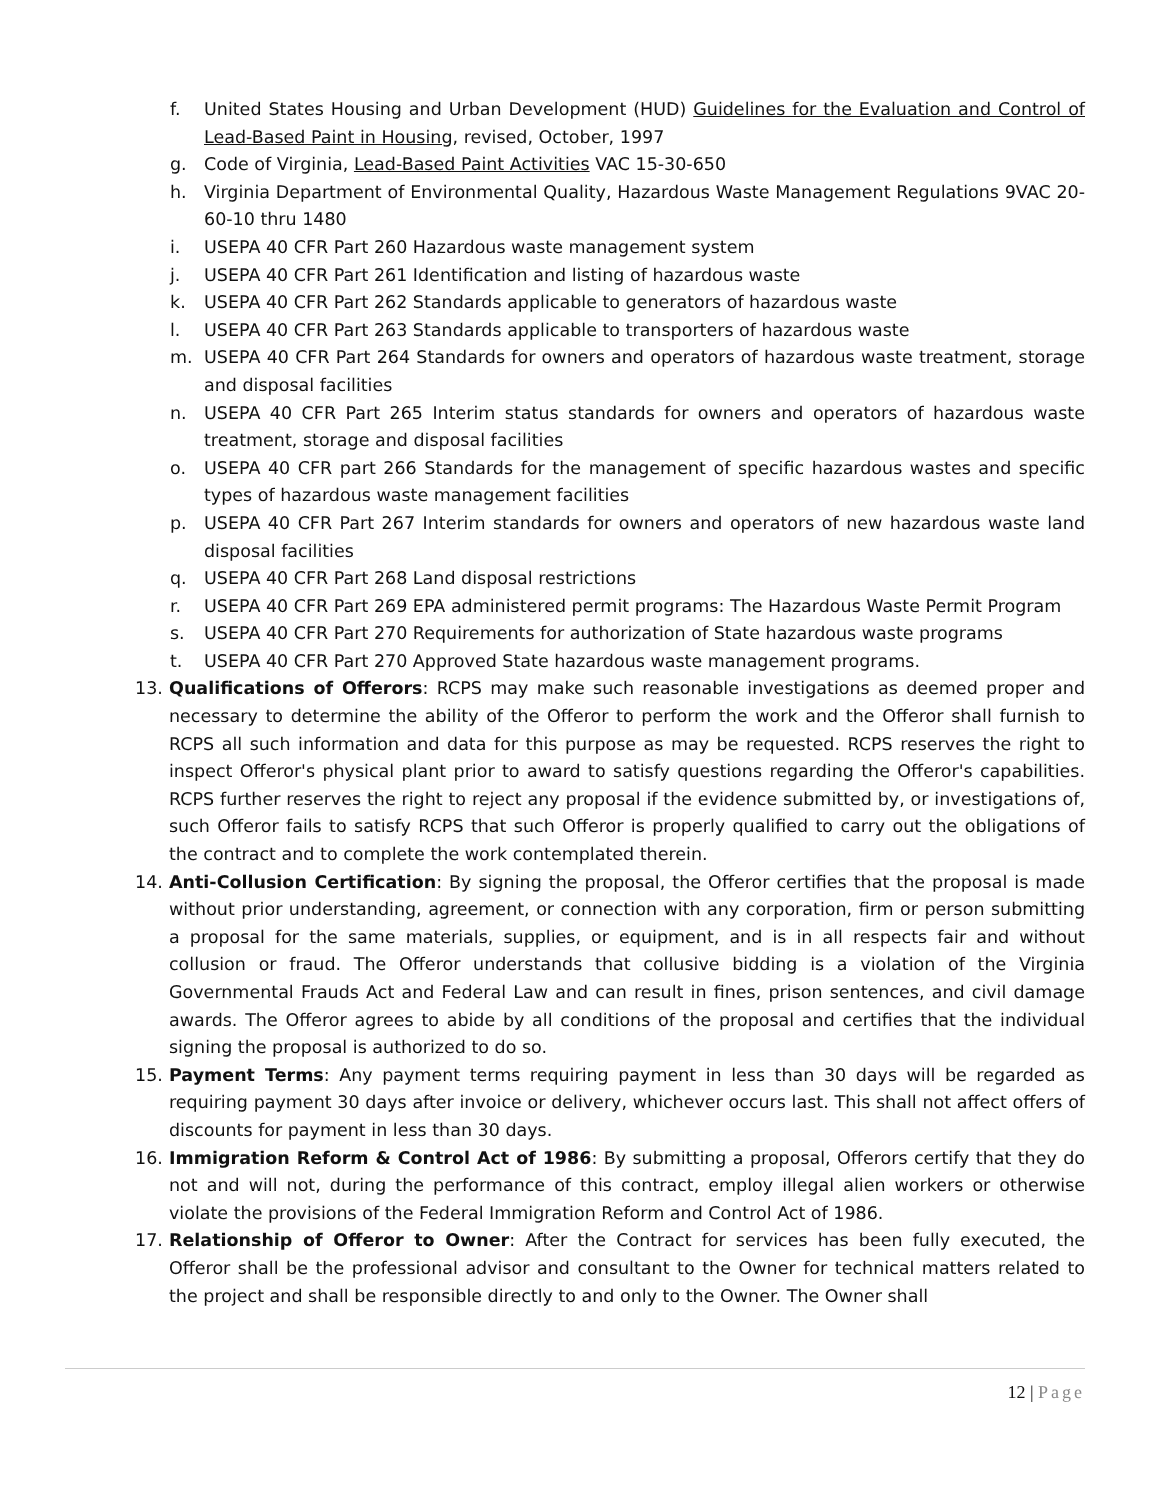f. United States Housing and Urban Development (HUD) Guidelines for the Evaluation and Control of Lead-Based Paint in Housing, revised, October, 1997
g. Code of Virginia, Lead-Based Paint Activities VAC 15-30-650
h. Virginia Department of Environmental Quality, Hazardous Waste Management Regulations 9VAC 20-60-10 thru 1480
i. USEPA 40 CFR Part 260 Hazardous waste management system
j. USEPA 40 CFR Part 261 Identification and listing of hazardous waste
k. USEPA 40 CFR Part 262 Standards applicable to generators of hazardous waste
l. USEPA 40 CFR Part 263 Standards applicable to transporters of hazardous waste
m. USEPA 40 CFR Part 264 Standards for owners and operators of hazardous waste treatment, storage and disposal facilities
n. USEPA 40 CFR Part 265 Interim status standards for owners and operators of hazardous waste treatment, storage and disposal facilities
o. USEPA 40 CFR part 266 Standards for the management of specific hazardous wastes and specific types of hazardous waste management facilities
p. USEPA 40 CFR Part 267 Interim standards for owners and operators of new hazardous waste land disposal facilities
q. USEPA 40 CFR Part 268 Land disposal restrictions
r. USEPA 40 CFR Part 269 EPA administered permit programs: The Hazardous Waste Permit Program
s. USEPA 40 CFR Part 270 Requirements for authorization of State hazardous waste programs
t. USEPA 40 CFR Part 270 Approved State hazardous waste management programs.
13. Qualifications of Offerors: RCPS may make such reasonable investigations as deemed proper and necessary to determine the ability of the Offeror to perform the work and the Offeror shall furnish to RCPS all such information and data for this purpose as may be requested. RCPS reserves the right to inspect Offeror's physical plant prior to award to satisfy questions regarding the Offeror's capabilities. RCPS further reserves the right to reject any proposal if the evidence submitted by, or investigations of, such Offeror fails to satisfy RCPS that such Offeror is properly qualified to carry out the obligations of the contract and to complete the work contemplated therein.
14. Anti-Collusion Certification: By signing the proposal, the Offeror certifies that the proposal is made without prior understanding, agreement, or connection with any corporation, firm or person submitting a proposal for the same materials, supplies, or equipment, and is in all respects fair and without collusion or fraud. The Offeror understands that collusive bidding is a violation of the Virginia Governmental Frauds Act and Federal Law and can result in fines, prison sentences, and civil damage awards. The Offeror agrees to abide by all conditions of the proposal and certifies that the individual signing the proposal is authorized to do so.
15. Payment Terms: Any payment terms requiring payment in less than 30 days will be regarded as requiring payment 30 days after invoice or delivery, whichever occurs last. This shall not affect offers of discounts for payment in less than 30 days.
16. Immigration Reform & Control Act of 1986: By submitting a proposal, Offerors certify that they do not and will not, during the performance of this contract, employ illegal alien workers or otherwise violate the provisions of the Federal Immigration Reform and Control Act of 1986.
17. Relationship of Offeror to Owner: After the Contract for services has been fully executed, the Offeror shall be the professional advisor and consultant to the Owner for technical matters related to the project and shall be responsible directly to and only to the Owner. The Owner shall
12 | Page